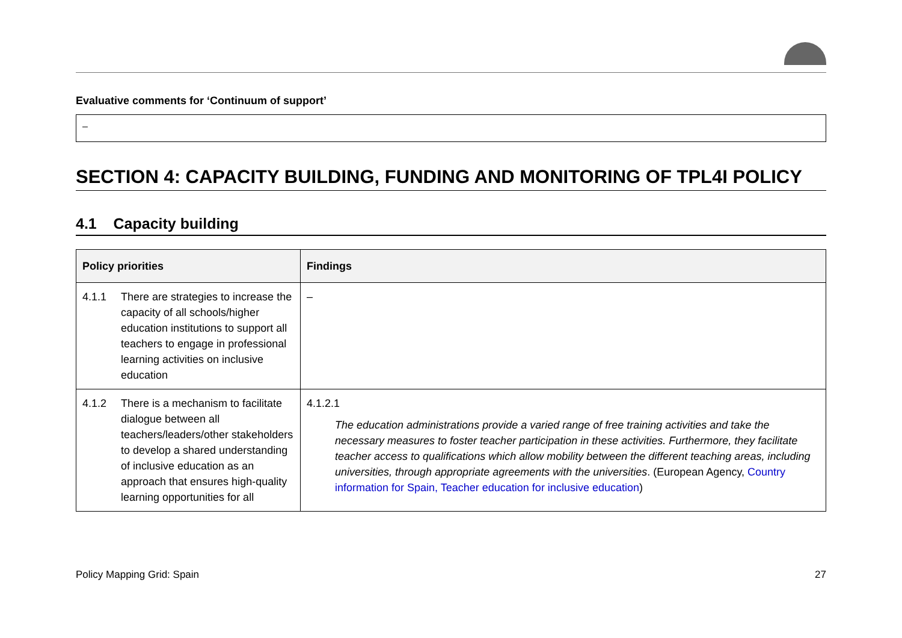Evaluative comments for ‘Continuum of support’
–
SECTION 4: CAPACITY BUILDING, FUNDING AND MONITORING OF TPL4I POLICY
4.1 Capacity building
| Policy priorities | Findings |
| --- | --- |
| 4.1.1 There are strategies to increase the capacity of all schools/higher education institutions to support all teachers to engage in professional learning activities on inclusive education | – |
| 4.1.2 There is a mechanism to facilitate dialogue between all teachers/leaders/other stakeholders to develop a shared understanding of inclusive education as an approach that ensures high-quality learning opportunities for all | 4.1.2.1 The education administrations provide a varied range of free training activities and take the necessary measures to foster teacher participation in these activities. Furthermore, they facilitate teacher access to qualifications which allow mobility between the different teaching areas, including universities, through appropriate agreements with the universities . (European Agency, Country information for Spain, Teacher education for inclusive education ) |
Policy Mapping Grid: Spain 27